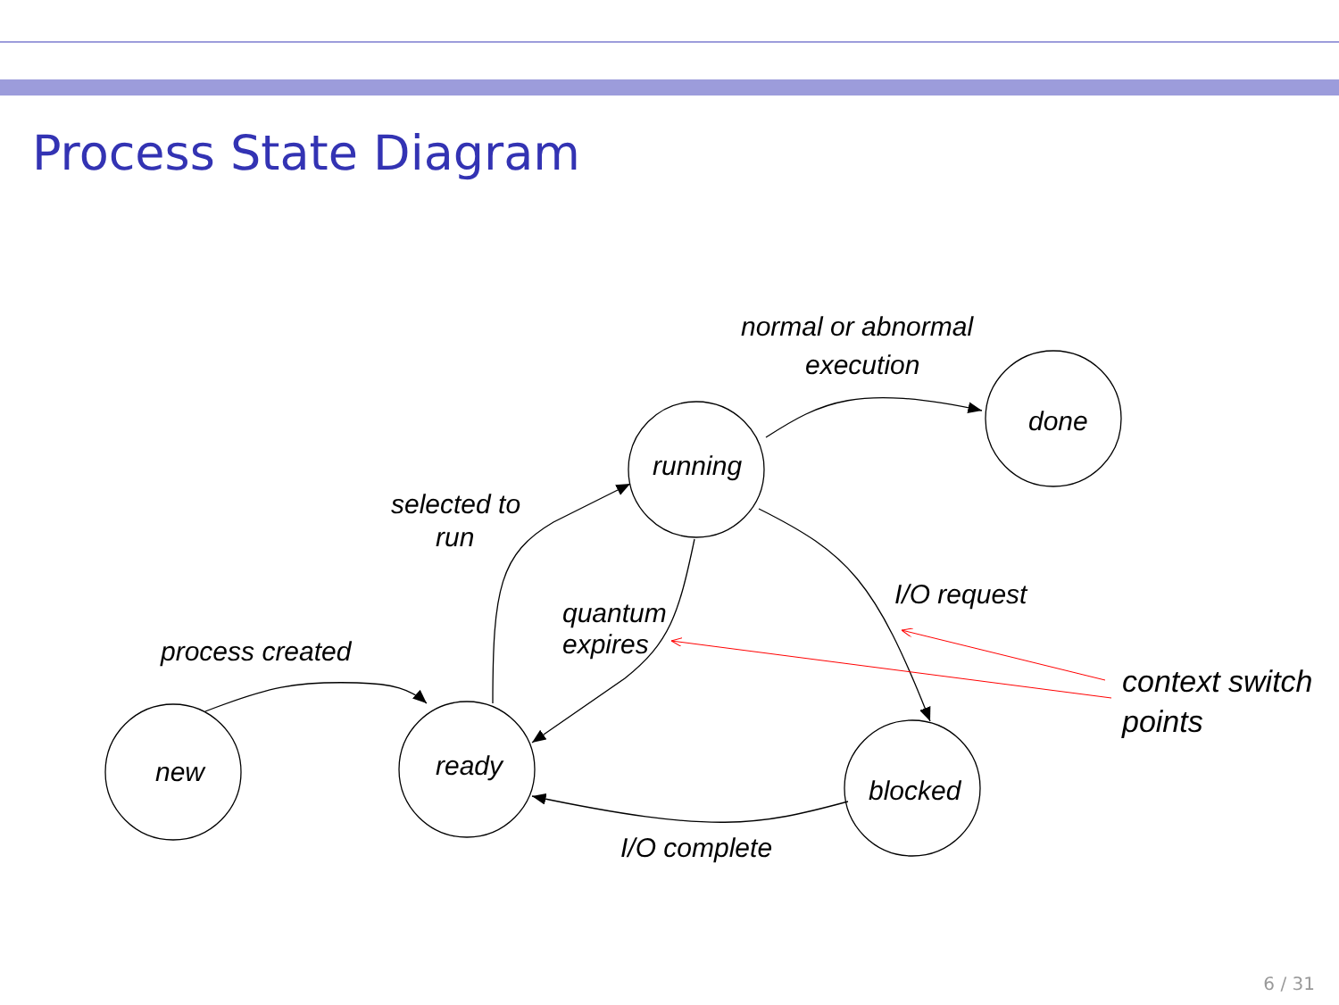Process State Diagram
new
ready
running
done
blocked
process created
selected to
run
quantum
expires
normal or abnormal
execution
I/O request
I/O complete
context switch
points
6 / 31